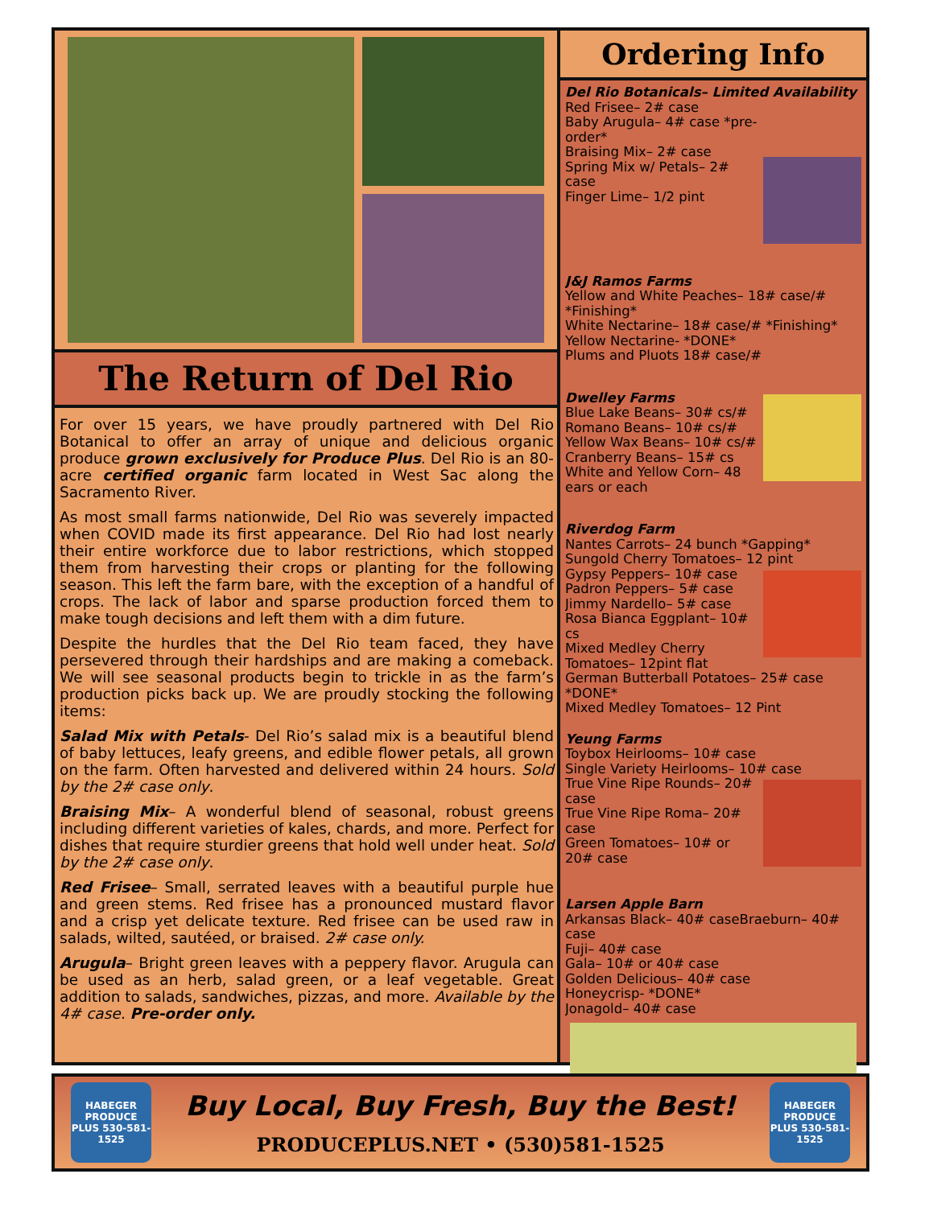The Return of Del Rio
For over 15 years, we have proudly partnered with Del Rio Botanical to offer an array of unique and delicious organic produce grown exclusively for Produce Plus. Del Rio is an 80-acre certified organic farm located in West Sac along the Sacramento River.
As most small farms nationwide, Del Rio was severely impacted when COVID made its first appearance. Del Rio had lost nearly their entire workforce due to labor restrictions, which stopped them from harvesting their crops or planting for the following season. This left the farm bare, with the exception of a handful of crops. The lack of labor and sparse production forced them to make tough decisions and left them with a dim future.
Despite the hurdles that the Del Rio team faced, they have persevered through their hardships and are making a comeback. We will see seasonal products begin to trickle in as the farm’s production picks back up. We are proudly stocking the following items:
Salad Mix with Petals- Del Rio’s salad mix is a beautiful blend of baby lettuces, leafy greens, and edible flower petals, all grown on the farm. Often harvested and delivered within 24 hours. Sold by the 2# case only.
Braising Mix– A wonderful blend of seasonal, robust greens including different varieties of kales, chards, and more. Perfect for dishes that require sturdier greens that hold well under heat. Sold by the 2# case only.
Red Frisee– Small, serrated leaves with a beautiful purple hue and green stems. Red frisee has a pronounced mustard flavor and a crisp yet delicate texture. Red frisee can be used raw in salads, wilted, sautéed, or braised. 2# case only.
Arugula– Bright green leaves with a peppery flavor. Arugula can be used as an herb, salad green, or a leaf vegetable. Great addition to salads, sandwiches, pizzas, and more. Available by the 4# case. Pre-order only.
Ordering Info
Del Rio Botanicals– Limited Availability
Red Frisee– 2# case
Baby Arugula– 4# case *pre-order*
Braising Mix– 2# case
Spring Mix w/ Petals– 2# case
Finger Lime– 1/2 pint
J&J Ramos Farms
Yellow and White Peaches– 18# case/# *Finishing*
White Nectarine– 18# case/# *Finishing*
Yellow Nectarine- *DONE*
Plums and Pluots 18# case/#
Dwelley Farms
Blue Lake Beans– 30# cs/#
Romano Beans– 10# cs/#
Yellow Wax Beans– 10# cs/#
Cranberry Beans– 15# cs
White and Yellow Corn– 48 ears or each
Riverdog Farm
Nantes Carrots– 24 bunch *Gapping*
Sungold Cherry Tomatoes– 12 pint
Gypsy Peppers– 10# case
Padron Peppers– 5# case
Jimmy Nardello– 5# case
Rosa Bianca Eggplant– 10# cs
Mixed Medley Cherry Tomatoes– 12pint flat
German Butterball Potatoes– 25# case *DONE*
Mixed Medley Tomatoes– 12 Pint
Yeung Farms
Toybox Heirlooms– 10# case
Single Variety Heirlooms– 10# case
True Vine Ripe Rounds– 20# case
True Vine Ripe Roma– 20# case
Green Tomatoes– 10# or 20# case
Larsen Apple Barn
Arkansas Black– 40# caseBraeburn– 40# case
Fuji– 40# case
Gala– 10# or 40# case
Golden Delicious– 40# case
Honeycrisp- *DONE*
Jonagold– 40# case
HABEGER PRODUCE PLUS 530-581-1525
Buy Local, Buy Fresh, Buy the Best!
PRODUCEPLUS.NET • (530)581-1525
HABEGER PRODUCE PLUS 530-581-1525